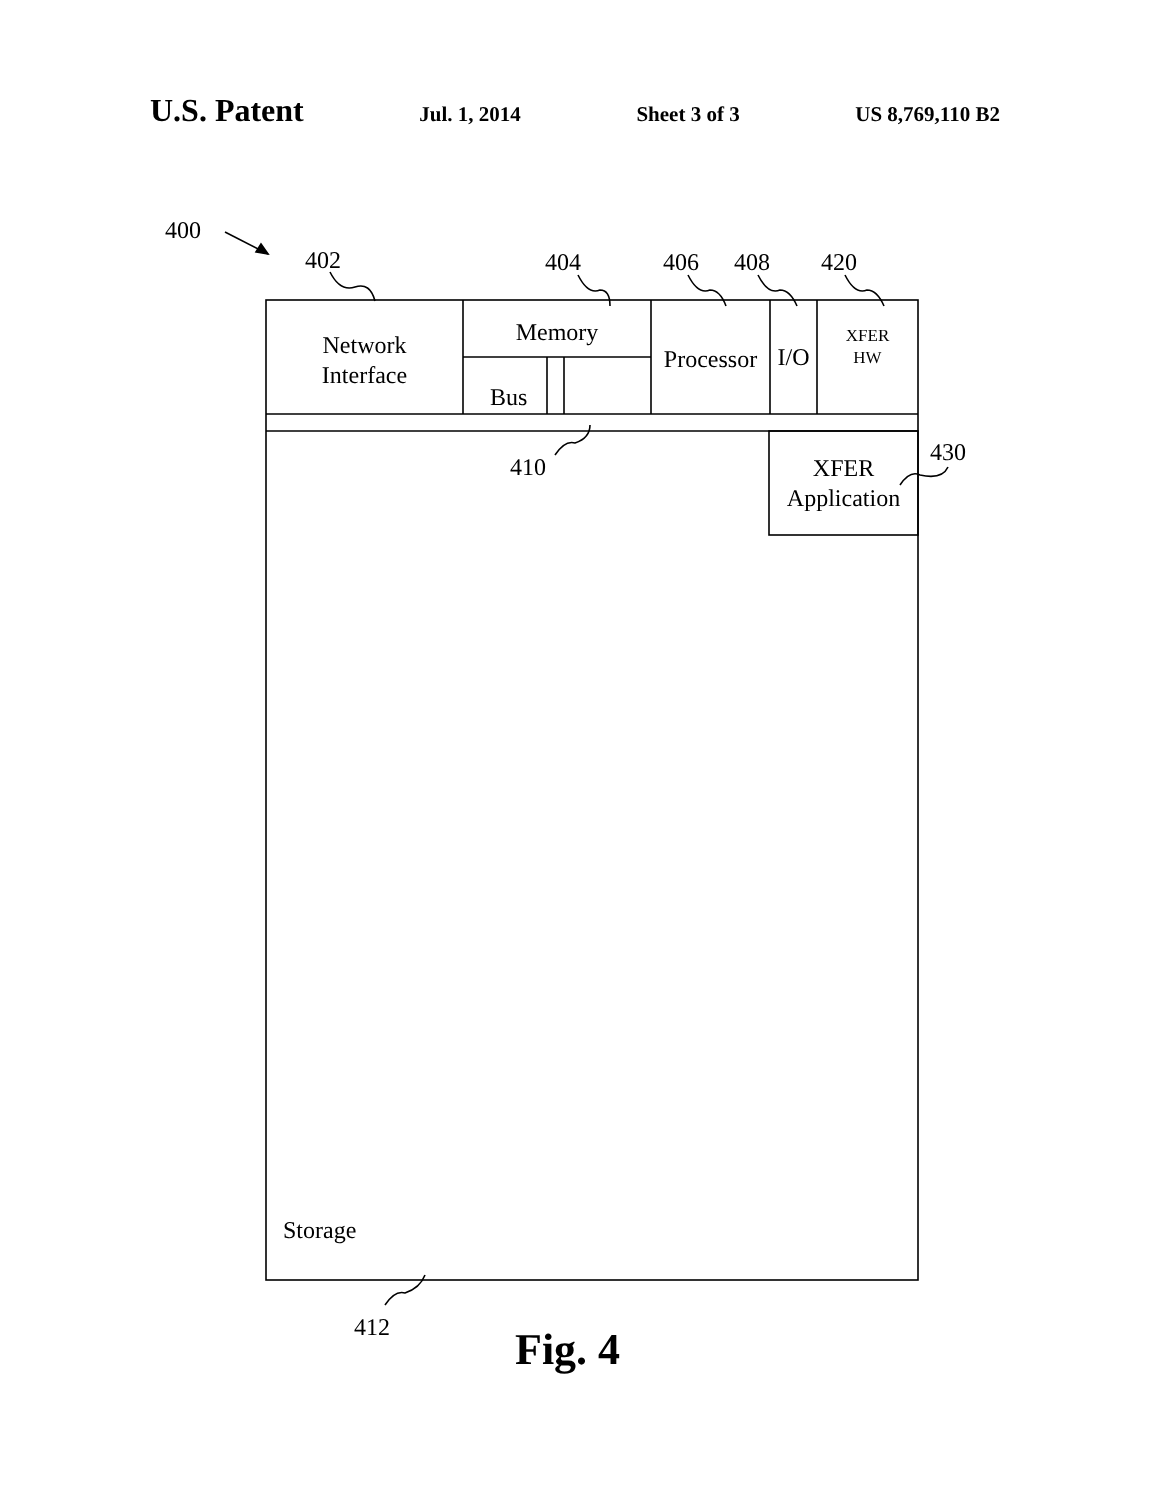U.S. Patent Jul. 1, 2014 Sheet 3 of 3 US 8,769,110 B2
400
402 404 406 408 420
430
410
412
Network
Interface
Memory
Bus
Processor
I/O
XFER
HW
XFER
Application
Storage
Fig. 4